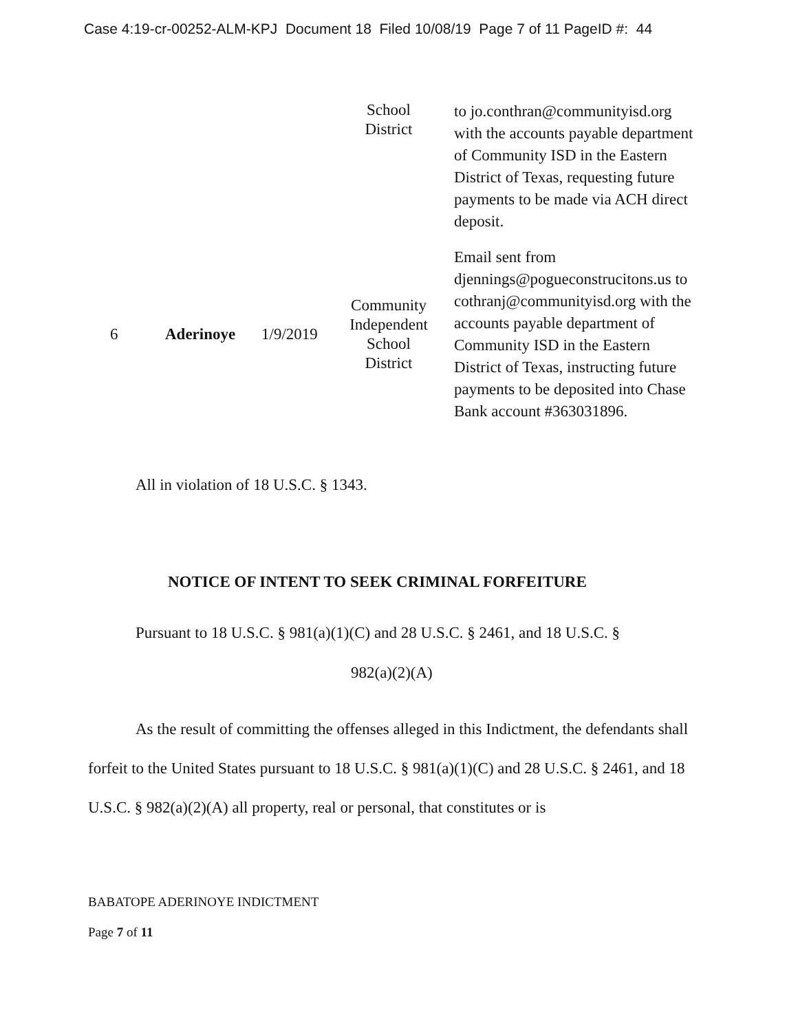Case 4:19-cr-00252-ALM-KPJ Document 18 Filed 10/08/19 Page 7 of 11 PageID #: 44
| | | | School District | to jo.conthran@communityisd.org with the accounts payable department of Community ISD in the Eastern District of Texas, requesting future payments to be made via ACH direct deposit. |
| 6 | Aderinoye | 1/9/2019 | Community Independent School District | Email sent from djennings@pogueconstrucitons.us to cothranj@communityisd.org with the accounts payable department of Community ISD in the Eastern District of Texas, instructing future payments to be deposited into Chase Bank account #363031896. |
All in violation of 18 U.S.C. § 1343.
NOTICE OF INTENT TO SEEK CRIMINAL FORFEITURE
Pursuant to 18 U.S.C. § 981(a)(1)(C) and 28 U.S.C. § 2461, and 18 U.S.C. §
982(a)(2)(A)
As the result of committing the offenses alleged in this Indictment, the defendants shall forfeit to the United States pursuant to 18 U.S.C. § 981(a)(1)(C) and 28 U.S.C. § 2461, and 18 U.S.C. § 982(a)(2)(A) all property, real or personal, that constitutes or is
BABATOPE ADERINOYE INDICTMENT
Page 7 of 11